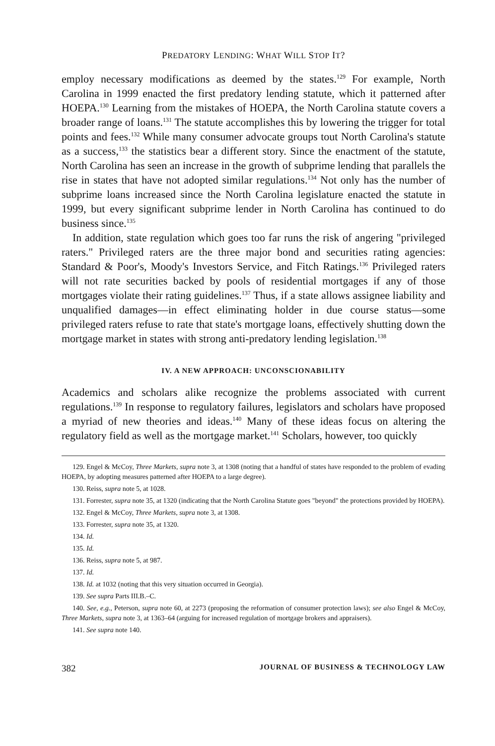PREDATORY LENDING: WHAT WILL STOP IT?
employ necessary modifications as deemed by the states.<sup>129</sup> For example, North Carolina in 1999 enacted the first predatory lending statute, which it patterned after HOEPA.<sup>130</sup> Learning from the mistakes of HOEPA, the North Carolina statute covers a broader range of loans.<sup>131</sup> The statute accomplishes this by lowering the trigger for total points and fees.<sup>132</sup> While many consumer advocate groups tout North Carolina's statute as a success,<sup>133</sup> the statistics bear a different story. Since the enactment of the statute, North Carolina has seen an increase in the growth of subprime lending that parallels the rise in states that have not adopted similar regulations.<sup>134</sup> Not only has the number of subprime loans increased since the North Carolina legislature enacted the statute in 1999, but every significant subprime lender in North Carolina has continued to do business since.<sup>135</sup>
In addition, state regulation which goes too far runs the risk of angering "privileged raters." Privileged raters are the three major bond and securities rating agencies: Standard & Poor's, Moody's Investors Service, and Fitch Ratings.<sup>136</sup> Privileged raters will not rate securities backed by pools of residential mortgages if any of those mortgages violate their rating guidelines.<sup>137</sup> Thus, if a state allows assignee liability and unqualified damages—in effect eliminating holder in due course status—some privileged raters refuse to rate that state's mortgage loans, effectively shutting down the mortgage market in states with strong anti-predatory lending legislation.<sup>138</sup>
IV. A NEW APPROACH: UNCONSCIONABILITY
Academics and scholars alike recognize the problems associated with current regulations.<sup>139</sup> In response to regulatory failures, legislators and scholars have proposed a myriad of new theories and ideas.<sup>140</sup> Many of these ideas focus on altering the regulatory field as well as the mortgage market.<sup>141</sup> Scholars, however, too quickly
129. Engel & McCoy, Three Markets, supra note 3, at 1308 (noting that a handful of states have responded to the problem of evading HOEPA, by adopting measures patterned after HOEPA to a large degree).
130. Reiss, supra note 5, at 1028.
131. Forrester, supra note 35, at 1320 (indicating that the North Carolina Statute goes "beyond" the protections provided by HOEPA).
132. Engel & McCoy, Three Markets, supra note 3, at 1308.
133. Forrester, supra note 35, at 1320.
134. Id.
135. Id.
136. Reiss, supra note 5, at 987.
137. Id.
138. Id. at 1032 (noting that this very situation occurred in Georgia).
139. See supra Parts III.B.–C.
140. See, e.g., Peterson, supra note 60, at 2273 (proposing the reformation of consumer protection laws); see also Engel & McCoy, Three Markets, supra note 3, at 1363–64 (arguing for increased regulation of mortgage brokers and appraisers).
141. See supra note 140.
382 JOURNAL OF BUSINESS & TECHNOLOGY LAW